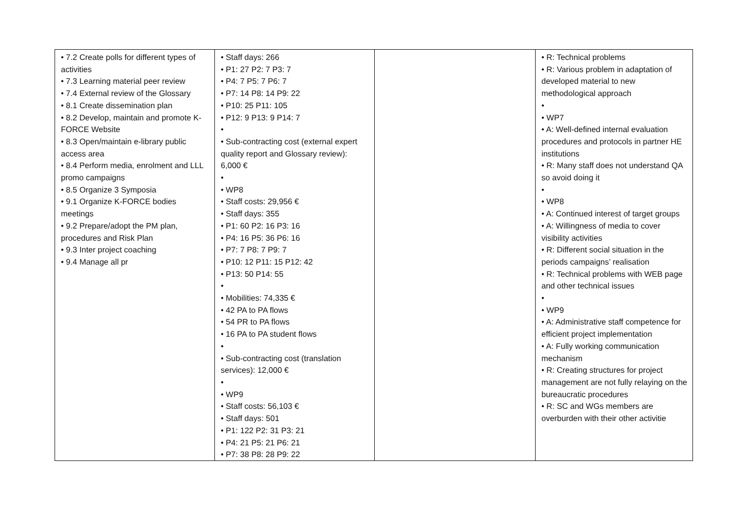| • 7.2 Create polls for different types of activities • 7.3 Learning material peer review • 7.4 External review of the Glossary • 8.1 Create dissemination plan • 8.2 Develop, maintain and promote K-FORCE Website • 8.3 Open/maintain e-library public access area • 8.4 Perform media, enrolment and LLL promo campaigns • 8.5 Organize 3 Symposia • 9.1 Organize K-FORCE bodies meetings • 9.2 Prepare/adopt the PM plan, procedures and Risk Plan • 9.3 Inter project coaching • 9.4 Manage all pr | • Staff days: 266 • P1: 27 P2: 7 P3: 7 • P4: 7 P5: 7 P6: 7 • P7: 14 P8: 14 P9: 22 • P10: 25 P11: 105 • P12: 9 P13: 9 P14: 7 • • Sub-contracting cost (external expert quality report and Glossary review): 6,000 € • • WP8 • Staff costs: 29,956 € • Staff days: 355 • P1: 60 P2: 16 P3: 16 • P4: 16 P5: 36 P6: 16 • P7: 7 P8: 7 P9: 7 • P10: 12 P11: 15 P12: 42 • P13: 50 P14: 55 • • Mobilities: 74,335 € • 42 PA to PA flows • 54 PR to PA flows • 16 PA to PA student flows • • Sub-contracting cost (translation services): 12,000 € • • WP9 • Staff costs: 56,103 € • Staff days: 501 • P1: 122 P2: 31 P3: 21 • P4: 21 P5: 21 P6: 21 • P7: 38 P8: 28 P9: 22 | | • R: Technical problems • R: Various problem in adaptation of developed material to new methodological approach • • WP7 • A: Well-defined internal evaluation procedures and protocols in partner HE institutions • R: Many staff does not understand QA so avoid doing it • • WP8 • A: Continued interest of target groups • A: Willingness of media to cover visibility activities • R: Different social situation in the periods campaigns’ realisation • R: Technical problems with WEB page and other technical issues • • WP9 • A: Administrative staff competence for efficient project implementation • A: Fully working communication mechanism • R: Creating structures for project management are not fully relaying on the bureaucratic procedures • R: SC and WGs members are overburden with their other activitie |